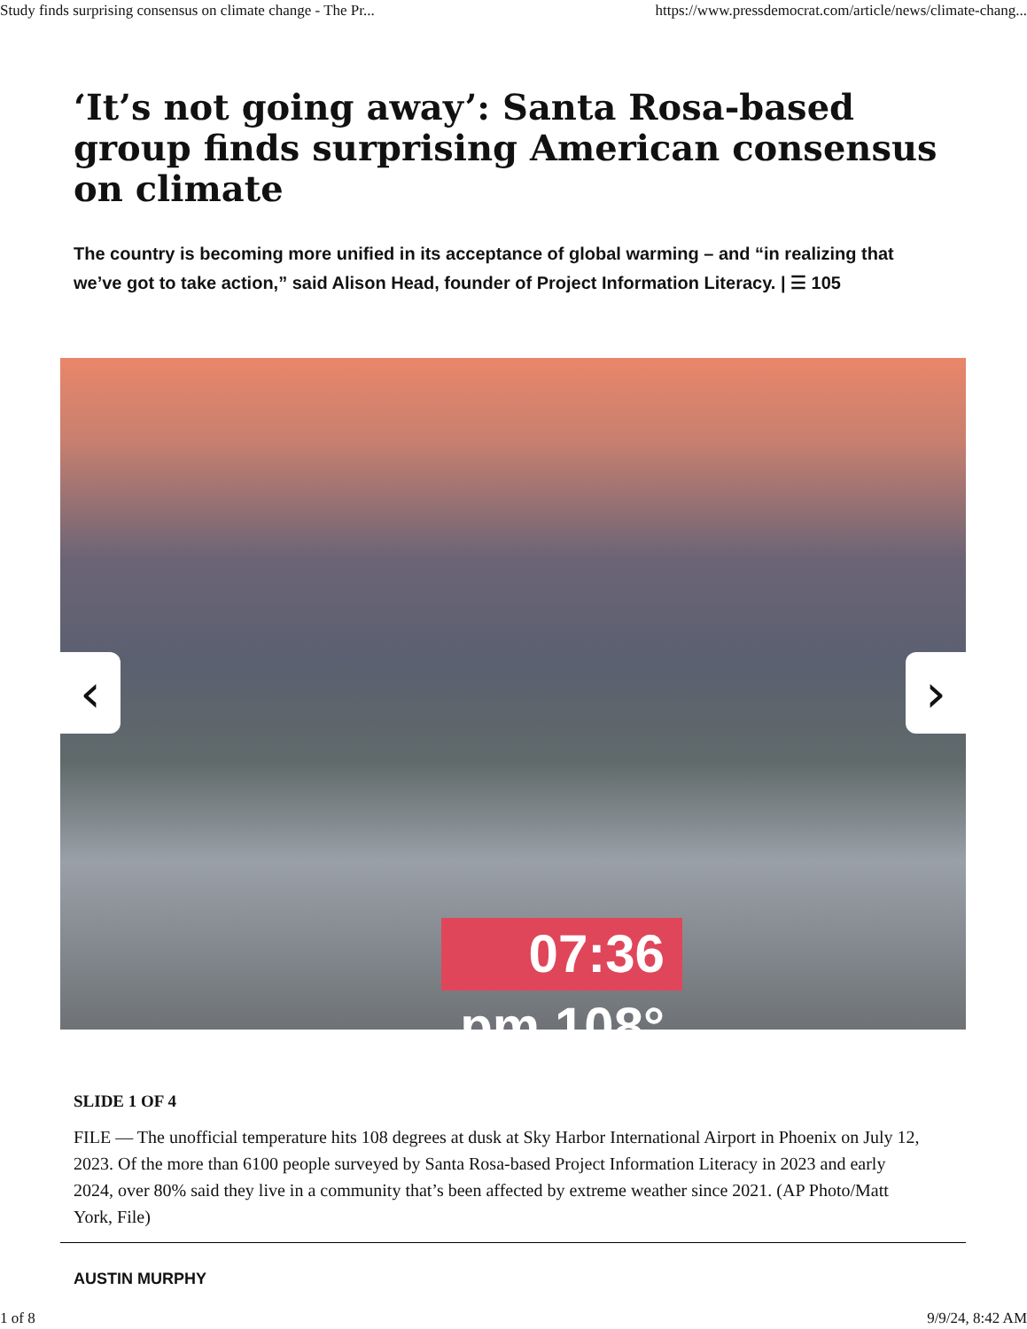Study finds surprising consensus on climate change - The Pr... https://www.pressdemocrat.com/article/news/climate-chang...
‘It’s not going away’: Santa Rosa-based group finds surprising American consensus on climate
The country is becoming more unified in its acceptance of global warming – and “in realizing that we’ve got to take action,” said Alison Head, founder of Project Information Literacy. | ☰ 105
‹ ›
07:36 pm 108°
SLIDE 1 OF 4
FILE — The unofficial temperature hits 108 degrees at dusk at Sky Harbor International Airport in Phoenix on July 12, 2023. Of the more than 6100 people surveyed by Santa Rosa-based Project Information Literacy in 2023 and early 2024, over 80% said they live in a community that’s been affected by extreme weather since 2021. (AP Photo/Matt York, File)
AUSTIN MURPHY
1 of 8 9/9/24, 8:42 AM